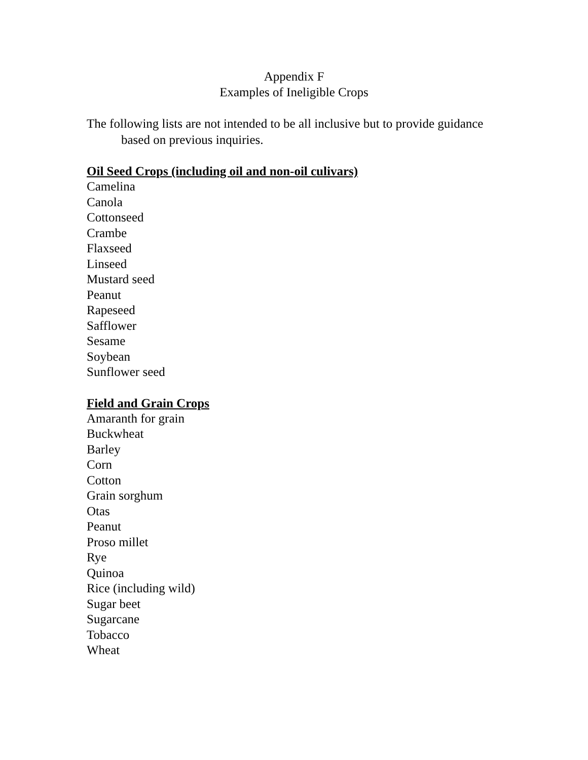Appendix F
Examples of Ineligible Crops
The following lists are not intended to be all inclusive but to provide guidance based on previous inquiries.
Oil Seed Crops (including oil and non-oil culivars)
Camelina
Canola
Cottonseed
Crambe
Flaxseed
Linseed
Mustard seed
Peanut
Rapeseed
Safflower
Sesame
Soybean
Sunflower seed
Field and Grain Crops
Amaranth for grain
Buckwheat
Barley
Corn
Cotton
Grain sorghum
Otas
Peanut
Proso millet
Rye
Quinoa
Rice (including wild)
Sugar beet
Sugarcane
Tobacco
Wheat